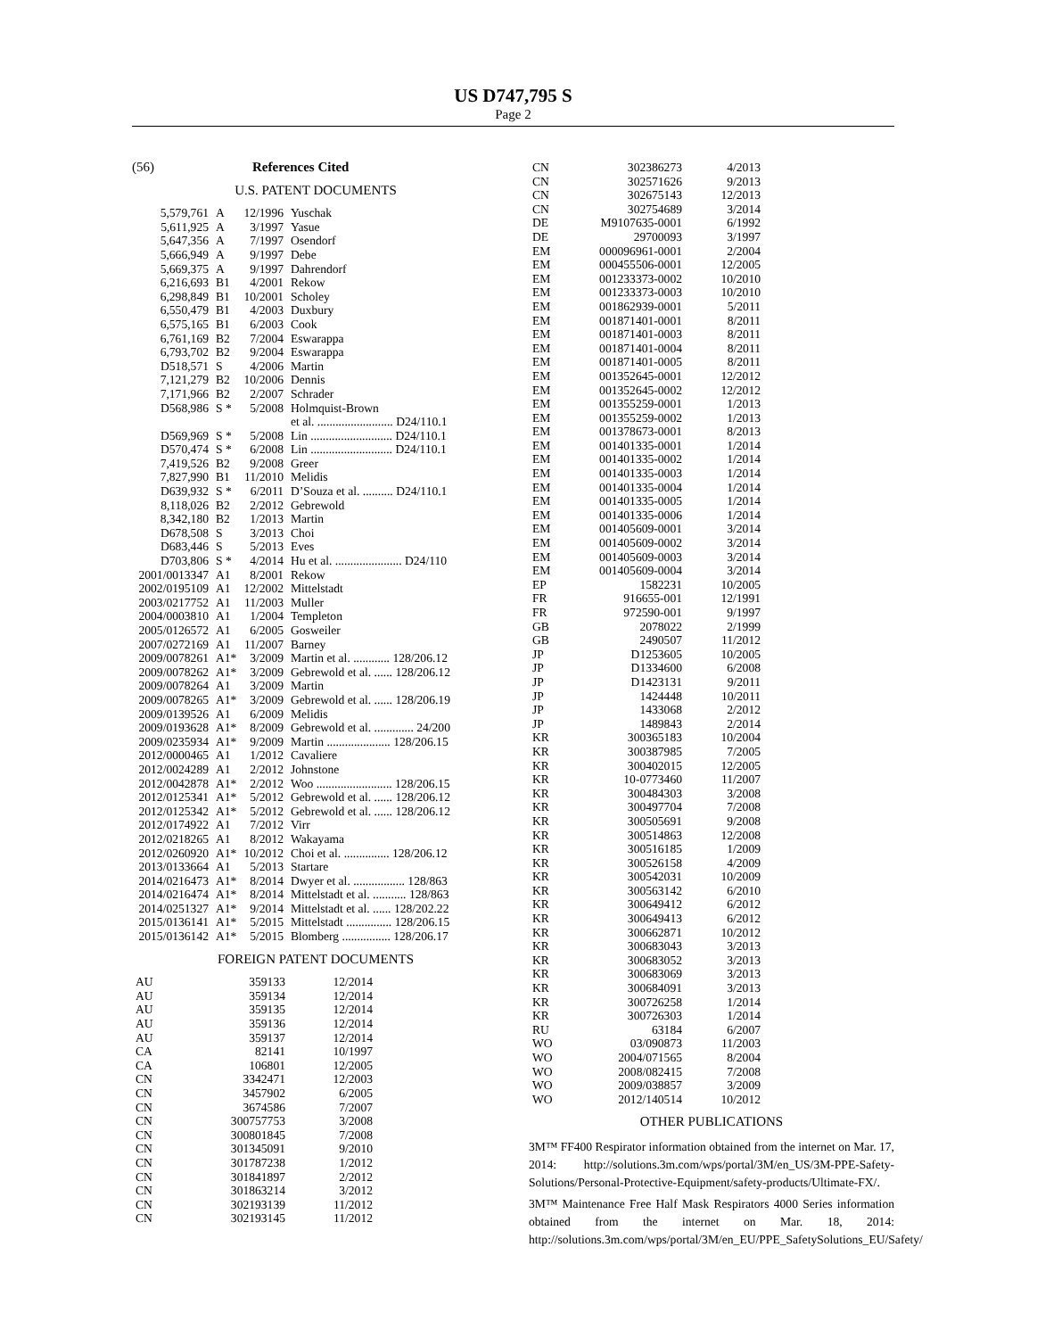US D747,795 S
Page 2
(56) References Cited
U.S. PATENT DOCUMENTS
| 5,579,761 | A | 12/1996 | Yuschak |
| 5,611,925 | A | 3/1997 | Yasue |
| 5,647,356 | A | 7/1997 | Osendorf |
| 5,666,949 | A | 9/1997 | Debe |
| 5,669,375 | A | 9/1997 | Dahrendorf |
| 6,216,693 | B1 | 4/2001 | Rekow |
| 6,298,849 | B1 | 10/2001 | Scholey |
| 6,550,479 | B1 | 4/2003 | Duxbury |
| 6,575,165 | B1 | 6/2003 | Cook |
| 6,761,169 | B2 | 7/2004 | Eswarappa |
| 6,793,702 | B2 | 9/2004 | Eswarappa |
| D518,571 | S | 4/2006 | Martin |
| 7,121,279 | B2 | 10/2006 | Dennis |
| 7,171,966 | B2 | 2/2007 | Schrader |
| D568,986 | S * | 5/2008 | Holmquist-Brown et al. ......................... D24/110.1 |
| D569,969 | S * | 5/2008 | Lin ........................... D24/110.1 |
| D570,474 | S * | 6/2008 | Lin ........................... D24/110.1 |
| 7,419,526 | B2 | 9/2008 | Greer |
| 7,827,990 | B1 | 11/2010 | Melidis |
| D639,932 | S * | 6/2011 | D’Souza et al. .......... D24/110.1 |
| 8,118,026 | B2 | 2/2012 | Gebrewold |
| 8,342,180 | B2 | 1/2013 | Martin |
| D678,508 | S | 3/2013 | Choi |
| D683,446 | S | 5/2013 | Eves |
| D703,806 | S * | 4/2014 | Hu et al. ...................... D24/110 |
| 2001/0013347 | A1 | 8/2001 | Rekow |
| 2002/0195109 | A1 | 12/2002 | Mittelstadt |
| 2003/0217752 | A1 | 11/2003 | Muller |
| 2004/0003810 | A1 | 1/2004 | Templeton |
| 2005/0126572 | A1 | 6/2005 | Gosweiler |
| 2007/0272169 | A1 | 11/2007 | Barney |
| 2009/0078261 | A1* | 3/2009 | Martin et al. ............ 128/206.12 |
| 2009/0078262 | A1* | 3/2009 | Gebrewold et al. ...... 128/206.12 |
| 2009/0078264 | A1 | 3/2009 | Martin |
| 2009/0078265 | A1* | 3/2009 | Gebrewold et al. ...... 128/206.19 |
| 2009/0139526 | A1 | 6/2009 | Melidis |
| 2009/0193628 | A1* | 8/2009 | Gebrewold et al. ............. 24/200 |
| 2009/0235934 | A1* | 9/2009 | Martin ..................... 128/206.15 |
| 2012/0000465 | A1 | 1/2012 | Cavaliere |
| 2012/0024289 | A1 | 2/2012 | Johnstone |
| 2012/0042878 | A1* | 2/2012 | Woo ......................... 128/206.15 |
| 2012/0125341 | A1* | 5/2012 | Gebrewold et al. ...... 128/206.12 |
| 2012/0125342 | A1* | 5/2012 | Gebrewold et al. ...... 128/206.12 |
| 2012/0174922 | A1 | 7/2012 | Virr |
| 2012/0218265 | A1 | 8/2012 | Wakayama |
| 2012/0260920 | A1* | 10/2012 | Choi et al. ............... 128/206.12 |
| 2013/0133664 | A1 | 5/2013 | Startare |
| 2014/0216473 | A1* | 8/2014 | Dwyer et al. ................. 128/863 |
| 2014/0216474 | A1* | 8/2014 | Mittelstadt et al. ........... 128/863 |
| 2014/0251327 | A1* | 9/2014 | Mittelstadt et al. ...... 128/202.22 |
| 2015/0136141 | A1* | 5/2015 | Mittelstadt ............... 128/206.15 |
| 2015/0136142 | A1* | 5/2015 | Blomberg ................ 128/206.17 |
FOREIGN PATENT DOCUMENTS
| AU | 359133 | 12/2014 |
| AU | 359134 | 12/2014 |
| AU | 359135 | 12/2014 |
| AU | 359136 | 12/2014 |
| AU | 359137 | 12/2014 |
| CA | 82141 | 10/1997 |
| CA | 106801 | 12/2005 |
| CN | 3342471 | 12/2003 |
| CN | 3457902 | 6/2005 |
| CN | 3674586 | 7/2007 |
| CN | 300757753 | 3/2008 |
| CN | 300801845 | 7/2008 |
| CN | 301345091 | 9/2010 |
| CN | 301787238 | 1/2012 |
| CN | 301841897 | 2/2012 |
| CN | 301863214 | 3/2012 |
| CN | 302193139 | 11/2012 |
| CN | 302193145 | 11/2012 |
| CN | 302386273 | 4/2013 |
| CN | 302571626 | 9/2013 |
| CN | 302675143 | 12/2013 |
| CN | 302754689 | 3/2014 |
| DE | M9107635-0001 | 6/1992 |
| DE | 29700093 | 3/1997 |
| EM | 000096961-0001 | 2/2004 |
| EM | 000455506-0001 | 12/2005 |
| EM | 001233373-0002 | 10/2010 |
| EM | 001233373-0003 | 10/2010 |
| EM | 001862939-0001 | 5/2011 |
| EM | 001871401-0001 | 8/2011 |
| EM | 001871401-0003 | 8/2011 |
| EM | 001871401-0004 | 8/2011 |
| EM | 001871401-0005 | 8/2011 |
| EM | 001352645-0001 | 12/2012 |
| EM | 001352645-0002 | 12/2012 |
| EM | 001355259-0001 | 1/2013 |
| EM | 001355259-0002 | 1/2013 |
| EM | 001378673-0001 | 8/2013 |
| EM | 001401335-0001 | 1/2014 |
| EM | 001401335-0002 | 1/2014 |
| EM | 001401335-0003 | 1/2014 |
| EM | 001401335-0004 | 1/2014 |
| EM | 001401335-0005 | 1/2014 |
| EM | 001401335-0006 | 1/2014 |
| EM | 001405609-0001 | 3/2014 |
| EM | 001405609-0002 | 3/2014 |
| EM | 001405609-0003 | 3/2014 |
| EM | 001405609-0004 | 3/2014 |
| EP | 1582231 | 10/2005 |
| FR | 916655-001 | 12/1991 |
| FR | 972590-001 | 9/1997 |
| GB | 2078022 | 2/1999 |
| GB | 2490507 | 11/2012 |
| JP | D1253605 | 10/2005 |
| JP | D1334600 | 6/2008 |
| JP | D1423131 | 9/2011 |
| JP | 1424448 | 10/2011 |
| JP | 1433068 | 2/2012 |
| JP | 1489843 | 2/2014 |
| KR | 300365183 | 10/2004 |
| KR | 300387985 | 7/2005 |
| KR | 300402015 | 12/2005 |
| KR | 10-0773460 | 11/2007 |
| KR | 300484303 | 3/2008 |
| KR | 300497704 | 7/2008 |
| KR | 300505691 | 9/2008 |
| KR | 300514863 | 12/2008 |
| KR | 300516185 | 1/2009 |
| KR | 300526158 | 4/2009 |
| KR | 300542031 | 10/2009 |
| KR | 300563142 | 6/2010 |
| KR | 300649412 | 6/2012 |
| KR | 300649413 | 6/2012 |
| KR | 300662871 | 10/2012 |
| KR | 300683043 | 3/2013 |
| KR | 300683052 | 3/2013 |
| KR | 300683069 | 3/2013 |
| KR | 300684091 | 3/2013 |
| KR | 300726258 | 1/2014 |
| KR | 300726303 | 1/2014 |
| RU | 63184 | 6/2007 |
| WO | 03/090873 | 11/2003 |
| WO | 2004/071565 | 8/2004 |
| WO | 2008/082415 | 7/2008 |
| WO | 2009/038857 | 3/2009 |
| WO | 2012/140514 | 10/2012 |
OTHER PUBLICATIONS
3M™ FF400 Respirator information obtained from the internet on Mar. 17, 2014: http://solutions.3m.com/wps/portal/3M/en_US/3M-PPE-Safety-Solutions/Personal-Protective-Equipment/safety-products/Ultimate-FX/.
3M™ Maintenance Free Half Mask Respirators 4000 Series information obtained from the internet on Mar. 18, 2014: http://solutions.3m.com/wps/portal/3M/en_EU/PPE_SafetySolutions_EU/Safety/